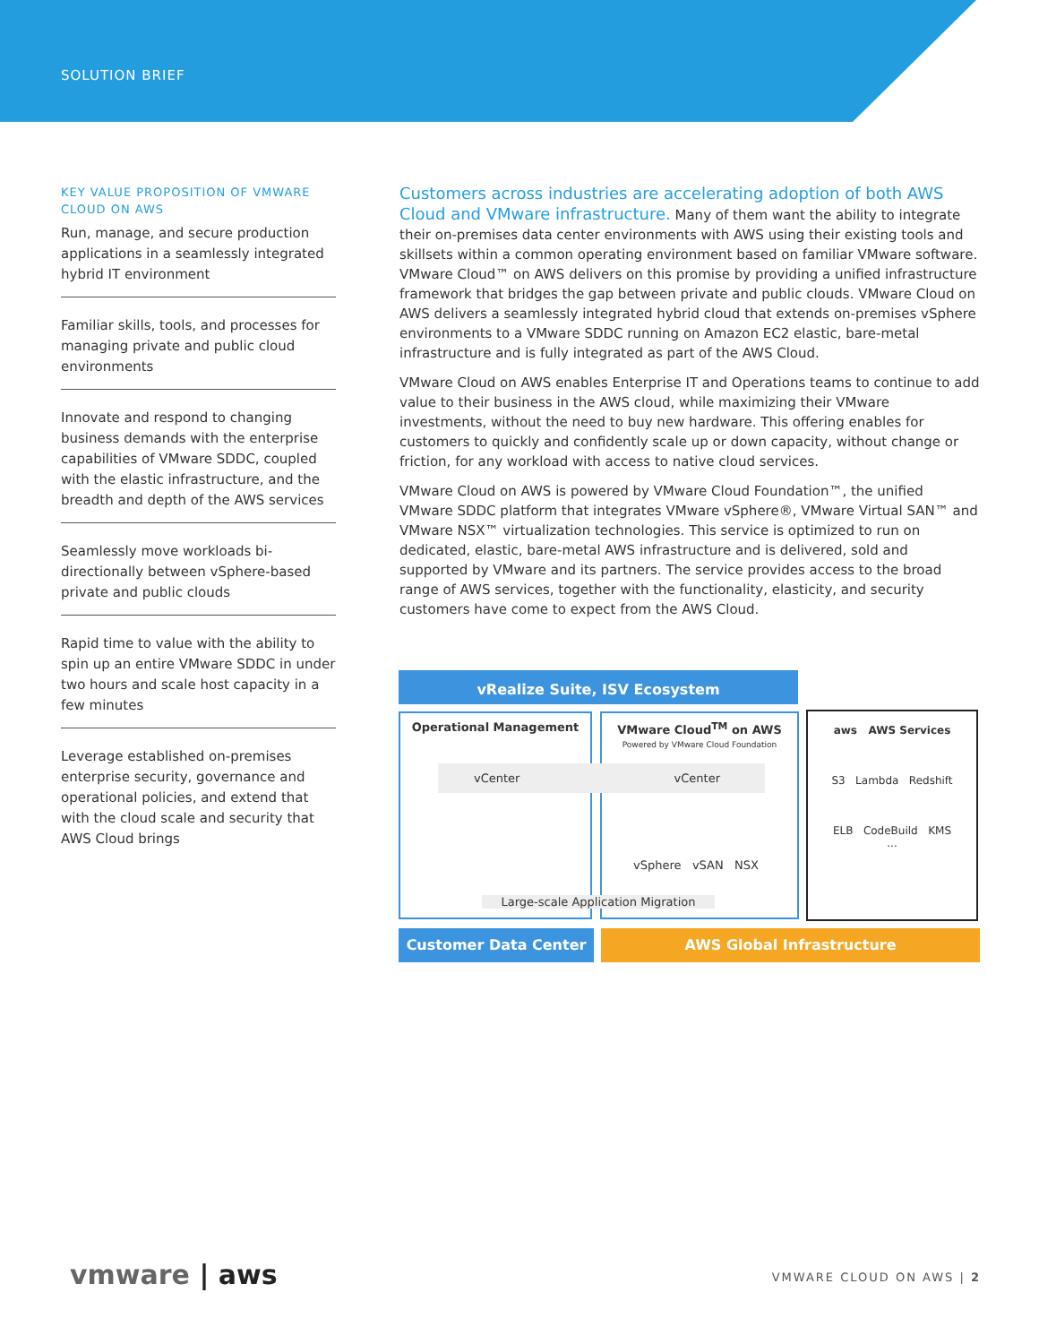SOLUTION BRIEF
KEY VALUE PROPOSITION OF VMWARE CLOUD ON AWS
Run, manage, and secure production applications in a seamlessly integrated hybrid IT environment
Familiar skills, tools, and processes for managing private and public cloud environments
Innovate and respond to changing business demands with the enterprise capabilities of VMware SDDC, coupled with the elastic infrastructure, and the breadth and depth of the AWS services
Seamlessly move workloads bi-directionally between vSphere-based private and public clouds
Rapid time to value with the ability to spin up an entire VMware SDDC in under two hours and scale host capacity in a few minutes
Leverage established on-premises enterprise security, governance and operational policies, and extend that with the cloud scale and security that AWS Cloud brings
Customers across industries are accelerating adoption of both AWS Cloud and VMware infrastructure. Many of them want the ability to integrate their on-premises data center environments with AWS using their existing tools and skillsets within a common operating environment based on familiar VMware software. VMware Cloud™ on AWS delivers on this promise by providing a unified infrastructure framework that bridges the gap between private and public clouds. VMware Cloud on AWS delivers a seamlessly integrated hybrid cloud that extends on-premises vSphere environments to a VMware SDDC running on Amazon EC2 elastic, bare-metal infrastructure and is fully integrated as part of the AWS Cloud.
VMware Cloud on AWS enables Enterprise IT and Operations teams to continue to add value to their business in the AWS cloud, while maximizing their VMware investments, without the need to buy new hardware. This offering enables for customers to quickly and confidently scale up or down capacity, without change or friction, for any workload with access to native cloud services.
VMware Cloud on AWS is powered by VMware Cloud Foundation™, the unified VMware SDDC platform that integrates VMware vSphere®, VMware Virtual SAN™ and VMware NSX™ virtualization technologies. This service is optimized to run on dedicated, elastic, bare-metal AWS infrastructure and is delivered, sold and supported by VMware and its partners. The service provides access to the broad range of AWS services, together with the functionality, elasticity, and security customers have come to expect from the AWS Cloud.
vRealize Suite, ISV Ecosystem
Operational Management
VMware Cloud<sup>TM</sup> on AWS
Powered by VMware Cloud Foundation
vCenter vCenter
vSphere vSAN NSX
Large-scale Application Migration
aws AWS Services
S3 Lambda Redshift
ELB CodeBuild KMS
...
Customer Data Center AWS Global Infrastructure
vmware | aws VMWARE CLOUD ON AWS | 2